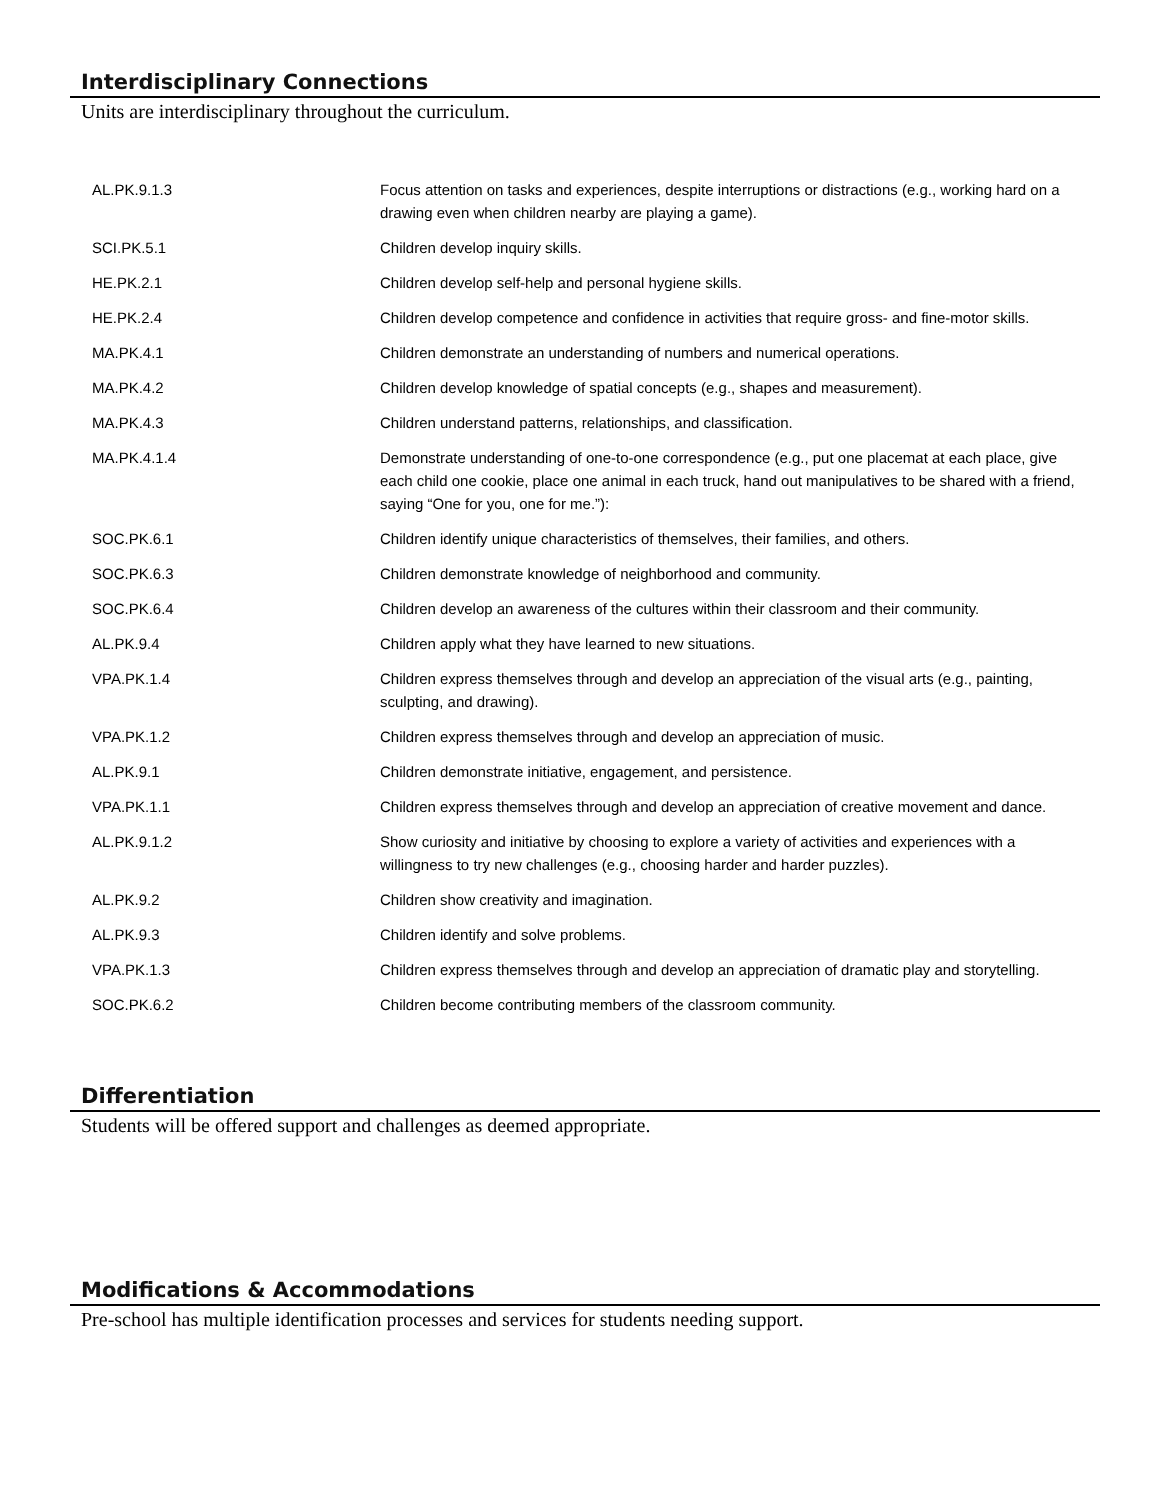Interdisciplinary Connections
Units are interdisciplinary throughout the curriculum.
| AL.PK.9.1.3 | Focus attention on tasks and experiences, despite interruptions or distractions (e.g., working hard on a drawing even when children nearby are playing a game). |
| SCI.PK.5.1 | Children develop inquiry skills. |
| HE.PK.2.1 | Children develop self-help and personal hygiene skills. |
| HE.PK.2.4 | Children develop competence and confidence in activities that require gross- and fine-motor skills. |
| MA.PK.4.1 | Children demonstrate an understanding of numbers and numerical operations. |
| MA.PK.4.2 | Children develop knowledge of spatial concepts (e.g., shapes and measurement). |
| MA.PK.4.3 | Children understand patterns, relationships, and classification. |
| MA.PK.4.1.4 | Demonstrate understanding of one-to-one correspondence (e.g., put one placemat at each place, give each child one cookie, place one animal in each truck, hand out manipulatives to be shared with a friend, saying “One for you, one for me.”): |
| SOC.PK.6.1 | Children identify unique characteristics of themselves, their families, and others. |
| SOC.PK.6.3 | Children demonstrate knowledge of neighborhood and community. |
| SOC.PK.6.4 | Children develop an awareness of the cultures within their classroom and their community. |
| AL.PK.9.4 | Children apply what they have learned to new situations. |
| VPA.PK.1.4 | Children express themselves through and develop an appreciation of the visual arts (e.g., painting, sculpting, and drawing). |
| VPA.PK.1.2 | Children express themselves through and develop an appreciation of music. |
| AL.PK.9.1 | Children demonstrate initiative, engagement, and persistence. |
| VPA.PK.1.1 | Children express themselves through and develop an appreciation of creative movement and dance. |
| AL.PK.9.1.2 | Show curiosity and initiative by choosing to explore a variety of activities and experiences with a willingness to try new challenges (e.g., choosing harder and harder puzzles). |
| AL.PK.9.2 | Children show creativity and imagination. |
| AL.PK.9.3 | Children identify and solve problems. |
| VPA.PK.1.3 | Children express themselves through and develop an appreciation of dramatic play and storytelling. |
| SOC.PK.6.2 | Children become contributing members of the classroom community. |
Differentiation
Students will be offered support and challenges as deemed appropriate.
Modifications & Accommodations
Pre-school has multiple identification processes and services for students needing support.